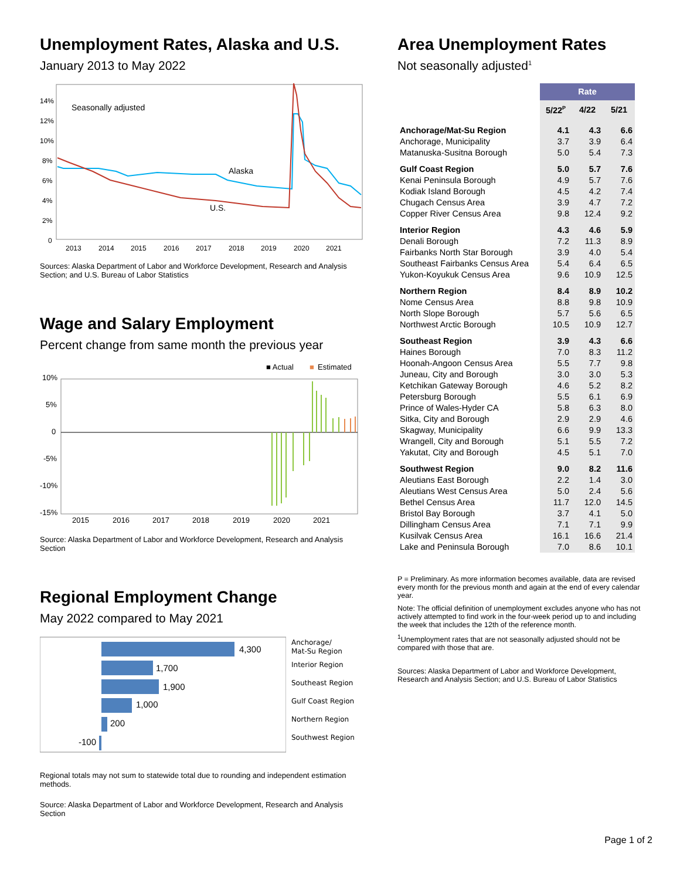Unemployment Rates, Alaska and U.S.
January 2013 to May 2022
14%
12%
10%
8%
6%
4%
2%
0
2013
2014
2015
2016
2017
2018
2019
2020
2021
Seasonally adjusted
Alaska
U.S.
Sources: Alaska Department of Labor and Workforce Development, Research and Analysis Section; and U.S. Bureau of Labor Statistics
Wage and Salary Employment
Percent change from same month the previous year
■ Actual
■
Estimated
10%
5%
0
-5%
-10%
-15%
2015
2016
2017
2018
2019
2020
2021
Source: Alaska Department of Labor and Workforce Development, Research and Analysis Section
Regional Employment Change
May 2022 compared to May 2021
4,300
1,700
1,900
1,000
200
-100
Anchorage/
Mat-Su Region
Interior Region
Southeast Region
Gulf Coast Region
Northern Region
Southwest Region
Regional totals may not sum to statewide total due to rounding and independent estimation methods.
Source: Alaska Department of Labor and Workforce Development, Research and Analysis Section
Area Unemployment Rates
Not seasonally adjusted<sup>1</sup>
| | Rate | | |
| | 5/22<sup>P</sup> | 4/22 | 5/21 |
| Anchorage/Mat-Su Region | 4.1 | 4.3 | 6.6 |
| Anchorage, Municipality | 3.7 | 3.9 | 6.4 |
| Matanuska-Susitna Borough | 5.0 | 5.4 | 7.3 |
| Gulf Coast Region | 5.0 | 5.7 | 7.6 |
| Kenai Peninsula Borough | 4.9 | 5.7 | 7.6 |
| Kodiak Island Borough | 4.5 | 4.2 | 7.4 |
| Chugach Census Area | 3.9 | 4.7 | 7.2 |
| Copper River Census Area | 9.8 | 12.4 | 9.2 |
| Interior Region | 4.3 | 4.6 | 5.9 |
| Denali Borough | 7.2 | 11.3 | 8.9 |
| Fairbanks North Star Borough | 3.9 | 4.0 | 5.4 |
| Southeast Fairbanks Census Area | 5.4 | 6.4 | 6.5 |
| Yukon-Koyukuk Census Area | 9.6 | 10.9 | 12.5 |
| Northern Region | 8.4 | 8.9 | 10.2 |
| Nome Census Area | 8.8 | 9.8 | 10.9 |
| North Slope Borough | 5.7 | 5.6 | 6.5 |
| Northwest Arctic Borough | 10.5 | 10.9 | 12.7 |
| Southeast Region | 3.9 | 4.3 | 6.6 |
| Haines Borough | 7.0 | 8.3 | 11.2 |
| Hoonah-Angoon Census Area | 5.5 | 7.7 | 9.8 |
| Juneau, City and Borough | 3.0 | 3.0 | 5.3 |
| Ketchikan Gateway Borough | 4.6 | 5.2 | 8.2 |
| Petersburg Borough | 5.5 | 6.1 | 6.9 |
| Prince of Wales-Hyder CA | 5.8 | 6.3 | 8.0 |
| Sitka, City and Borough | 2.9 | 2.9 | 4.6 |
| Skagway, Municipality | 6.6 | 9.9 | 13.3 |
| Wrangell, City and Borough | 5.1 | 5.5 | 7.2 |
| Yakutat, City and Borough | 4.5 | 5.1 | 7.0 |
| Southwest Region | 9.0 | 8.2 | 11.6 |
| Aleutians East Borough | 2.2 | 1.4 | 3.0 |
| Aleutians West Census Area | 5.0 | 2.4 | 5.6 |
| Bethel Census Area | 11.7 | 12.0 | 14.5 |
| Bristol Bay Borough | 3.7 | 4.1 | 5.0 |
| Dillingham Census Area | 7.1 | 7.1 | 9.9 |
| Kusilvak Census Area | 16.1 | 16.6 | 21.4 |
| Lake and Peninsula Borough | 7.0 | 8.6 | 10.1 |
P = Preliminary. As more information becomes available, data are revised every month for the previous month and again at the end of every calendar year.
Note: The official definition of unemployment excludes anyone who has not actively attempted to find work in the four-week period up to and including the week that includes the 12th of the reference month.
<sup>1</sup> Unemployment rates that are not seasonally adjusted should not be compared with those that are.
Sources: Alaska Department of Labor and Workforce Development, Research and Analysis Section; and U.S. Bureau of Labor Statistics
Page 1 of 2